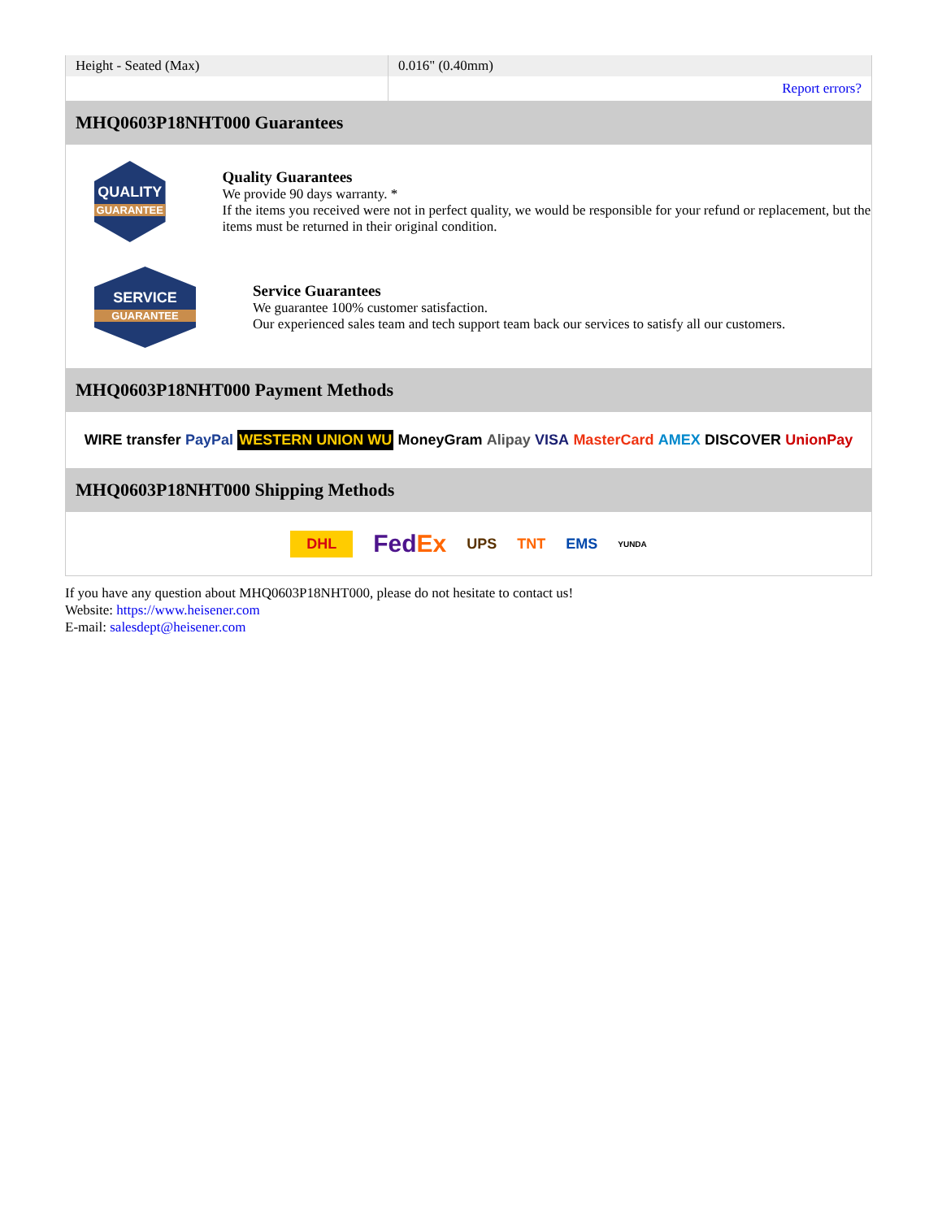| Height - Seated (Max) | 0.016" (0.40mm) |
| | Report errors? |
MHQ0603P18NHT000 Guarantees
QUALITY
GUARANTEE
Quality Guarantees
We provide 90 days warranty. *
If the items you received were not in perfect quality, we would be responsible for your refund or replacement, but the items must be returned in their original condition.
SERVICE
GUARANTEE
Service Guarantees
We guarantee 100% customer satisfaction.
Our experienced sales team and tech support team back our services to satisfy all our customers.
MHQ0603P18NHT000 Payment Methods
WIRE transfer PayPal WESTERN UNION WU MoneyGram Alipay VISA MasterCard AMEX DISCOVER UnionPay
MHQ0603P18NHT000 Shipping Methods
DHL FedEx UPS TNT EMS YUNDA
If you have any question about MHQ0603P18NHT000, please do not hesitate to contact us!
Website: https://www.heisener.com
E-mail: salesdept@heisener.com